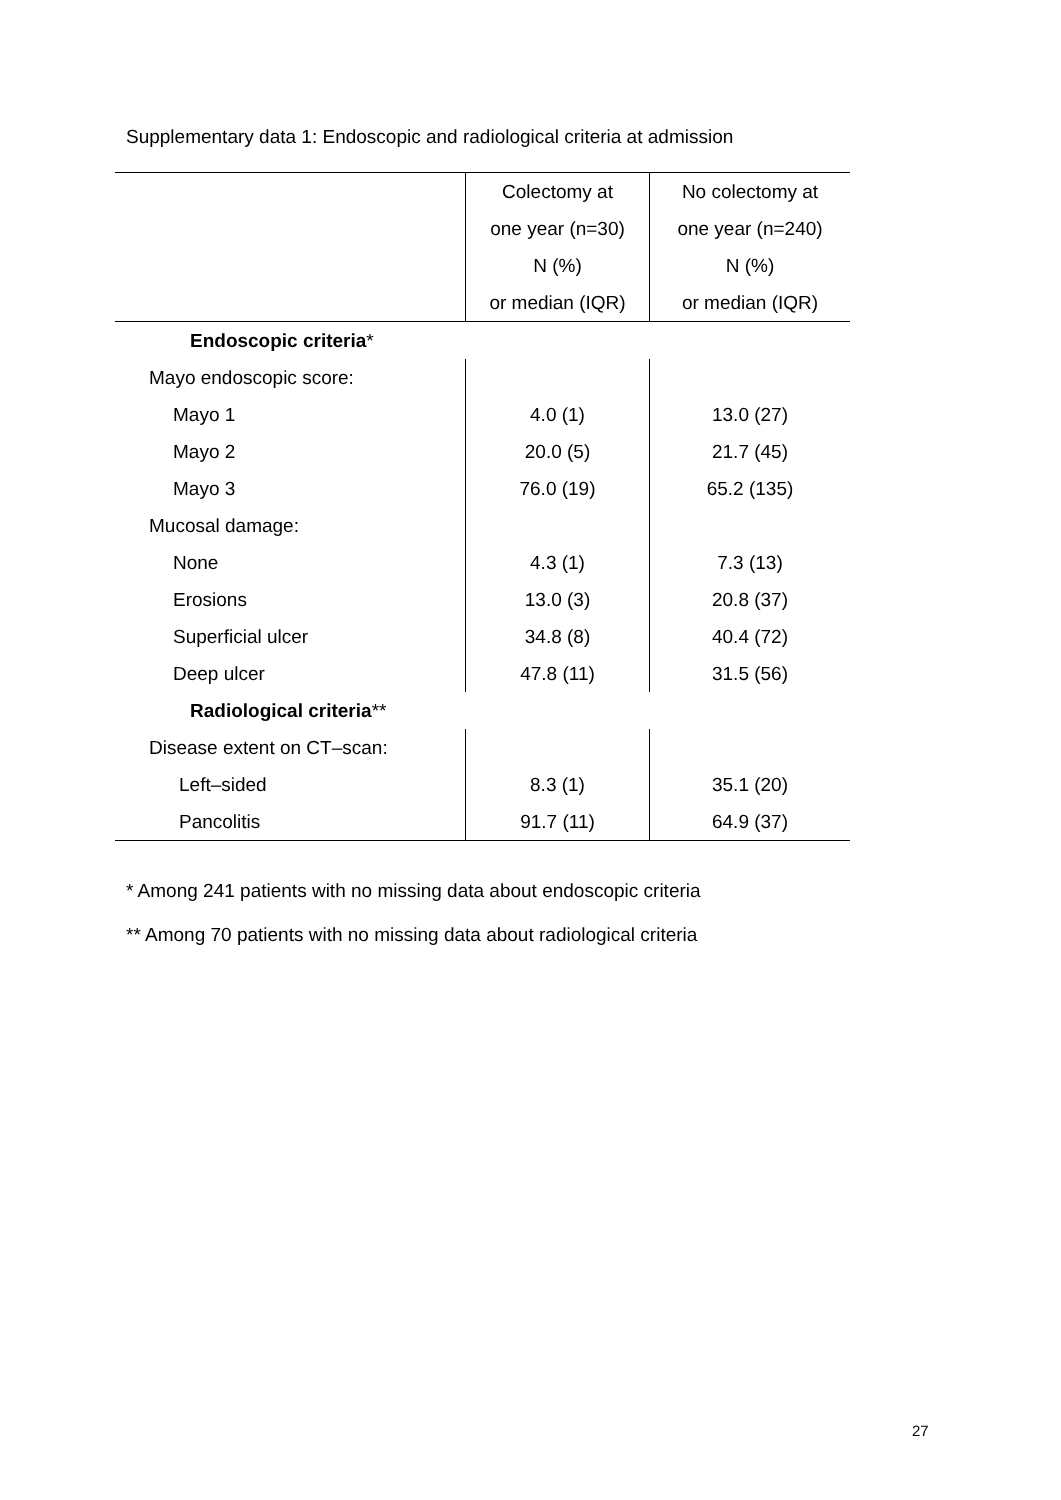Supplementary data 1: Endoscopic and radiological criteria at admission
| | Colectomy at one year (n=30) N (%) or median (IQR) | No colectomy at one year (n=240) N (%) or median (IQR) |
| --- | --- | --- |
| Endoscopic criteria * | | |
| Mayo endoscopic score: | | |
| Mayo 1 | 4.0 (1) | 13.0 (27) |
| Mayo 2 | 20.0 (5) | 21.7 (45) |
| Mayo 3 | 76.0 (19) | 65.2 (135) |
| Mucosal damage: | | |
| None | 4.3 (1) | 7.3 (13) |
| Erosions | 13.0 (3) | 20.8 (37) |
| Superficial ulcer | 34.8 (8) | 40.4 (72) |
| Deep ulcer | 47.8 (11) | 31.5 (56) |
| Radiological criteria ** | | |
| Disease extent on CT–scan: | | |
| Left–sided | 8.3 (1) | 35.1 (20) |
| Pancolitis | 91.7 (11) | 64.9 (37) |
* Among 241 patients with no missing data about endoscopic criteria
** Among 70 patients with no missing data about radiological criteria
27